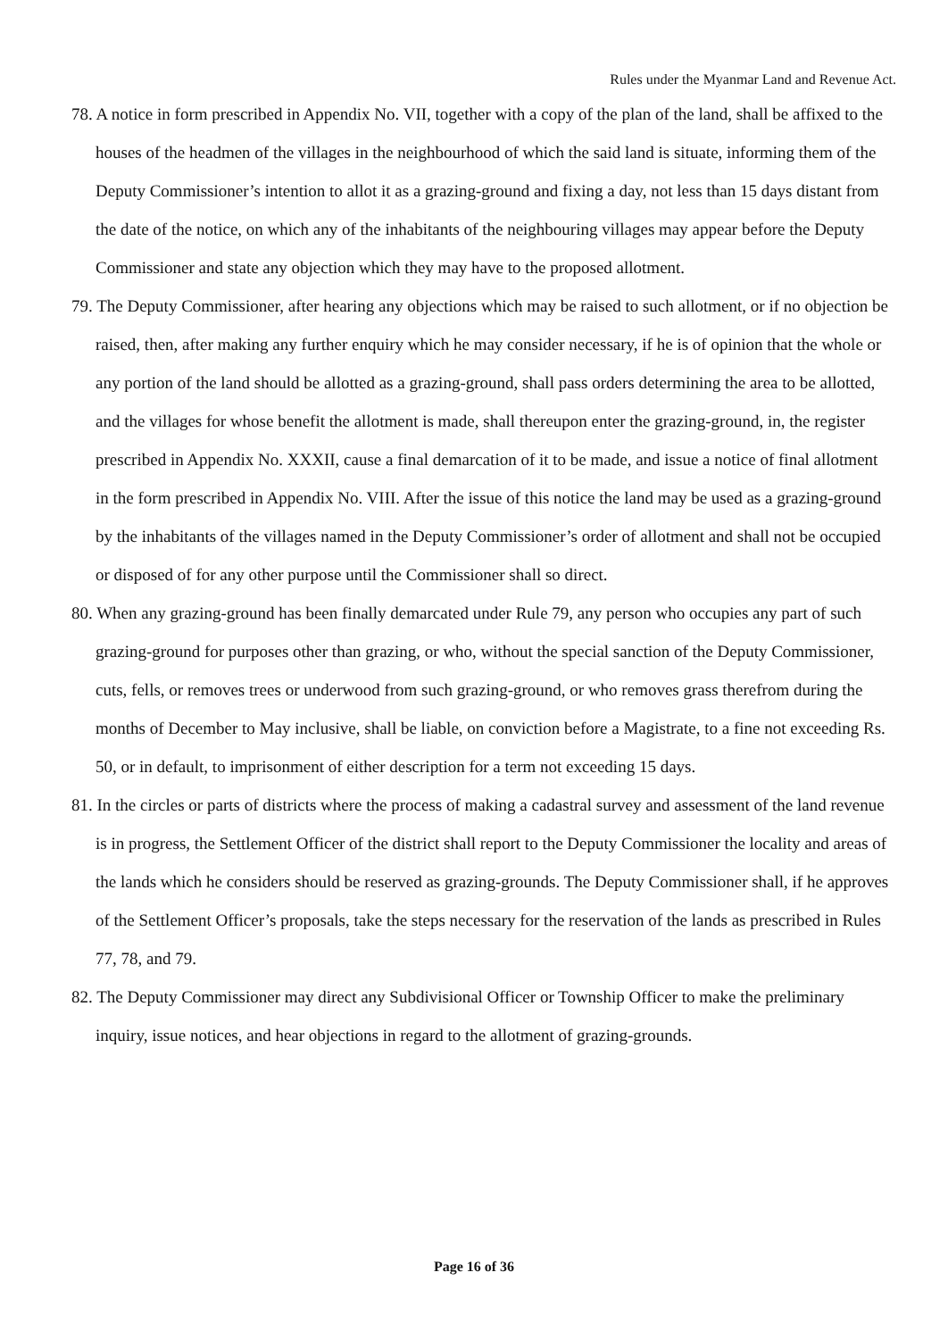Rules under the Myanmar Land and Revenue Act.
78. A notice in form prescribed in Appendix No. VII, together with a copy of the plan of the land, shall be affixed to the houses of the headmen of the villages in the neighbourhood of which the said land is situate, informing them of the Deputy Commissioner’s intention to allot it as a grazing-ground and fixing a day, not less than 15 days distant from the date of the notice, on which any of the inhabitants of the neighbouring villages may appear before the Deputy Commissioner and state any objection which they may have to the proposed allotment.
79. The Deputy Commissioner, after hearing any objections which may be raised to such allotment, or if no objection be raised, then, after making any further enquiry which he may consider necessary, if he is of opinion that the whole or any portion of the land should be allotted as a grazing-ground, shall pass orders determining the area to be allotted, and the villages for whose benefit the allotment is made, shall thereupon enter the grazing-ground, in, the register prescribed in Appendix No. XXXII, cause a final demarcation of it to be made, and issue a notice of final allotment in the form prescribed in Appendix No. VIII. After the issue of this notice the land may be used as a grazing-ground by the inhabitants of the villages named in the Deputy Commissioner’s order of allotment and shall not be occupied or disposed of for any other purpose until the Commissioner shall so direct.
80. When any grazing-ground has been finally demarcated under Rule 79, any person who occupies any part of such grazing-ground for purposes other than grazing, or who, without the special sanction of the Deputy Commissioner, cuts, fells, or removes trees or underwood from such grazing-ground, or who removes grass therefrom during the months of December to May inclusive, shall be liable, on conviction before a Magistrate, to a fine not exceeding Rs. 50, or in default, to imprisonment of either description for a term not exceeding 15 days.
81. In the circles or parts of districts where the process of making a cadastral survey and assessment of the land revenue is in progress, the Settlement Officer of the district shall report to the Deputy Commissioner the locality and areas of the lands which he considers should be reserved as grazing-grounds. The Deputy Commissioner shall, if he approves of the Settlement Officer’s proposals, take the steps necessary for the reservation of the lands as prescribed in Rules 77, 78, and 79.
82. The Deputy Commissioner may direct any Subdivisional Officer or Township Officer to make the preliminary inquiry, issue notices, and hear objections in regard to the allotment of grazing-grounds.
Page 16 of 36